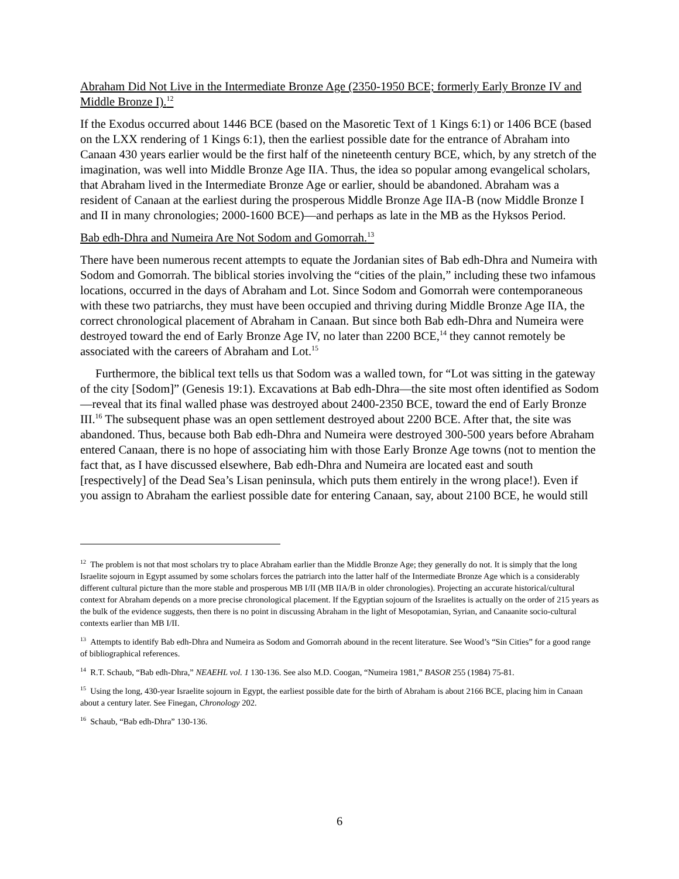Abraham Did Not Live in the Intermediate Bronze Age (2350-1950 BCE; formerly Early Bronze IV and Middle Bronze I).<sup>12</sup>
If the Exodus occurred about 1446 BCE (based on the Masoretic Text of 1 Kings 6:1) or 1406 BCE (based on the LXX rendering of 1 Kings 6:1), then the earliest possible date for the entrance of Abraham into Canaan 430 years earlier would be the first half of the nineteenth century BCE, which, by any stretch of the imagination, was well into Middle Bronze Age IIA. Thus, the idea so popular among evangelical scholars, that Abraham lived in the Intermediate Bronze Age or earlier, should be abandoned. Abraham was a resident of Canaan at the earliest during the prosperous Middle Bronze Age IIA-B (now Middle Bronze I and II in many chronologies; 2000-1600 BCE)—and perhaps as late in the MB as the Hyksos Period.
Bab edh-Dhra and Numeira Are Not Sodom and Gomorrah.<sup>13</sup>
There have been numerous recent attempts to equate the Jordanian sites of Bab edh-Dhra and Numeira with Sodom and Gomorrah. The biblical stories involving the “cities of the plain,” including these two infamous locations, occurred in the days of Abraham and Lot. Since Sodom and Gomorrah were contemporaneous with these two patriarchs, they must have been occupied and thriving during Middle Bronze Age IIA, the correct chronological placement of Abraham in Canaan. But since both Bab edh-Dhra and Numeira were destroyed toward the end of Early Bronze Age IV, no later than 2200 BCE,<sup>14</sup> they cannot remotely be associated with the careers of Abraham and Lot.<sup>15</sup>
Furthermore, the biblical text tells us that Sodom was a walled town, for “Lot was sitting in the gateway of the city [Sodom]” (Genesis 19:1). Excavations at Bab edh-Dhra—the site most often identified as Sodom—reveal that its final walled phase was destroyed about 2400-2350 BCE, toward the end of Early Bronze III.<sup>16</sup> The subsequent phase was an open settlement destroyed about 2200 BCE. After that, the site was abandoned. Thus, because both Bab edh-Dhra and Numeira were destroyed 300-500 years before Abraham entered Canaan, there is no hope of associating him with those Early Bronze Age towns (not to mention the fact that, as I have discussed elsewhere, Bab edh-Dhra and Numeira are located east and south [respectively] of the Dead Sea’s Lisan peninsula, which puts them entirely in the wrong place!). Even if you assign to Abraham the earliest possible date for entering Canaan, say, about 2100 BCE, he would still
<sup>12</sup> The problem is not that most scholars try to place Abraham earlier than the Middle Bronze Age; they generally do not. It is simply that the long Israelite sojourn in Egypt assumed by some scholars forces the patriarch into the latter half of the Intermediate Bronze Age which is a considerably different cultural picture than the more stable and prosperous MB I/II (MB IIA/B in older chronologies). Projecting an accurate historical/cultural context for Abraham depends on a more precise chronological placement. If the Egyptian sojourn of the Israelites is actually on the order of 215 years as the bulk of the evidence suggests, then there is no point in discussing Abraham in the light of Mesopotamian, Syrian, and Canaanite socio-cultural contexts earlier than MB I/II.
<sup>13</sup> Attempts to identify Bab edh-Dhra and Numeira as Sodom and Gomorrah abound in the recent literature. See Wood’s “Sin Cities” for a good range of bibliographical references.
<sup>14</sup> R.T. Schaub, “Bab edh-Dhra,” NEAEHL vol. 1 130-136. See also M.D. Coogan, “Numeira 1981,” BASOR 255 (1984) 75-81.
<sup>15</sup> Using the long, 430-year Israelite sojourn in Egypt, the earliest possible date for the birth of Abraham is about 2166 BCE, placing him in Canaan about a century later. See Finegan, Chronology 202.
<sup>16</sup> Schaub, “Bab edh-Dhra” 130-136.
6